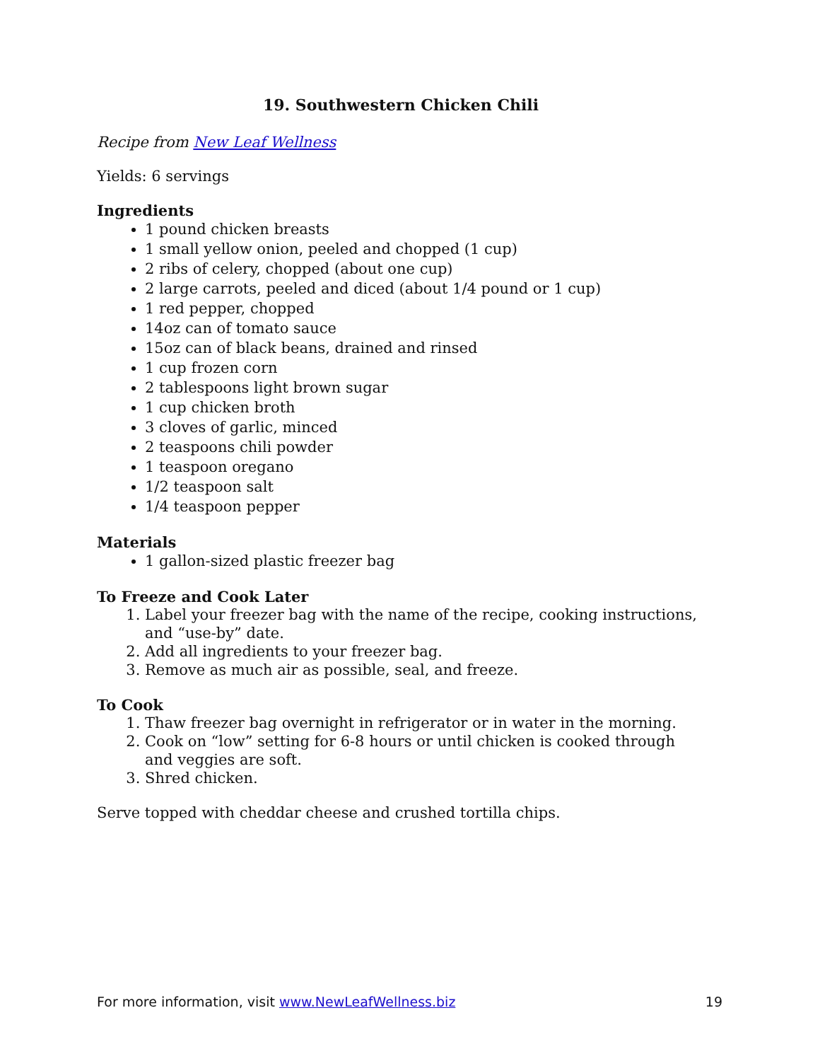19. Southwestern Chicken Chili
Recipe from New Leaf Wellness
Yields: 6 servings
Ingredients
1 pound chicken breasts
1 small yellow onion, peeled and chopped (1 cup)
2 ribs of celery, chopped (about one cup)
2 large carrots, peeled and diced (about 1/4 pound or 1 cup)
1 red pepper, chopped
14oz can of tomato sauce
15oz can of black beans, drained and rinsed
1 cup frozen corn
2 tablespoons light brown sugar
1 cup chicken broth
3 cloves of garlic, minced
2 teaspoons chili powder
1 teaspoon oregano
1/2 teaspoon salt
1/4 teaspoon pepper
Materials
1 gallon-sized plastic freezer bag
To Freeze and Cook Later
1. Label your freezer bag with the name of the recipe, cooking instructions, and “use-by” date.
2. Add all ingredients to your freezer bag.
3. Remove as much air as possible, seal, and freeze.
To Cook
1. Thaw freezer bag overnight in refrigerator or in water in the morning.
2. Cook on “low” setting for 6-8 hours or until chicken is cooked through and veggies are soft.
3. Shred chicken.
Serve topped with cheddar cheese and crushed tortilla chips.
For more information, visit www.NewLeafWellness.biz 19